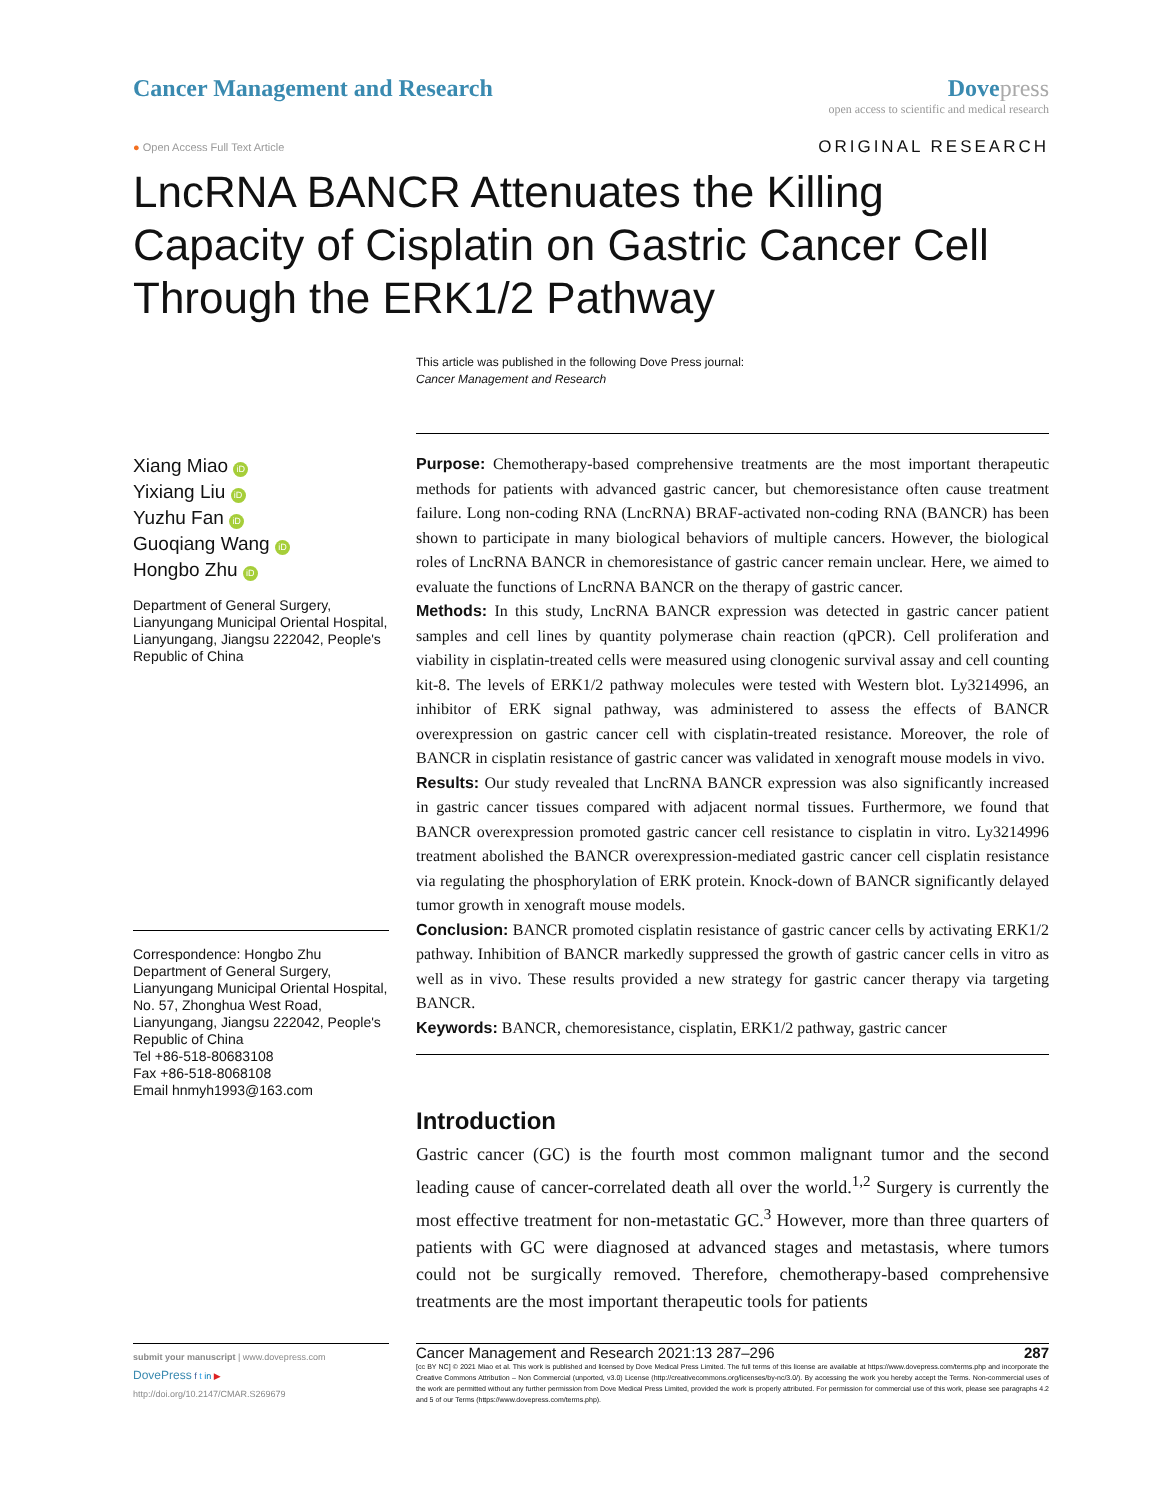Cancer Management and Research Dove press
open access to scientific and medical research
● Open Access Full Text Article
ORIGINAL RESEARCH
LncRNA BANCR Attenuates the Killing Capacity of Cisplatin on Gastric Cancer Cell Through the ERK1/2 Pathway
This article was published in the following Dove Press journal:
Cancer Management and Research
Xiang Miao iD
Yixiang Liu iD
Yuzhu Fan iD
Guoqiang Wang iD
Hongbo Zhu iD
Department of General Surgery, Lianyungang Municipal Oriental Hospital, Lianyungang, Jiangsu 222042, People's Republic of China
Correspondence: Hongbo Zhu
Department of General Surgery, Lianyungang Municipal Oriental Hospital, No. 57, Zhonghua West Road, Lianyungang, Jiangsu 222042, People's Republic of China
Tel +86-518-80683108
Fax +86-518-8068108
Email hnmyh1993@163.com
Purpose: Chemotherapy-based comprehensive treatments are the most important therapeutic methods for patients with advanced gastric cancer, but chemoresistance often cause treatment failure. Long non-coding RNA (LncRNA) BRAF-activated non-coding RNA (BANCR) has been shown to participate in many biological behaviors of multiple cancers. However, the biological roles of LncRNA BANCR in chemoresistance of gastric cancer remain unclear. Here, we aimed to evaluate the functions of LncRNA BANCR on the therapy of gastric cancer.
Methods: In this study, LncRNA BANCR expression was detected in gastric cancer patient samples and cell lines by quantity polymerase chain reaction (qPCR). Cell proliferation and viability in cisplatin-treated cells were measured using clonogenic survival assay and cell counting kit-8. The levels of ERK1/2 pathway molecules were tested with Western blot. Ly3214996, an inhibitor of ERK signal pathway, was administered to assess the effects of BANCR overexpression on gastric cancer cell with cisplatin-treated resistance. Moreover, the role of BANCR in cisplatin resistance of gastric cancer was validated in xenograft mouse models in vivo.
Results: Our study revealed that LncRNA BANCR expression was also significantly increased in gastric cancer tissues compared with adjacent normal tissues. Furthermore, we found that BANCR overexpression promoted gastric cancer cell resistance to cisplatin in vitro. Ly3214996 treatment abolished the BANCR overexpression-mediated gastric cancer cell cisplatin resistance via regulating the phosphorylation of ERK protein. Knock-down of BANCR significantly delayed tumor growth in xenograft mouse models.
Conclusion: BANCR promoted cisplatin resistance of gastric cancer cells by activating ERK1/2 pathway. Inhibition of BANCR markedly suppressed the growth of gastric cancer cells in vitro as well as in vivo. These results provided a new strategy for gastric cancer therapy via targeting BANCR.
Keywords: BANCR, chemoresistance, cisplatin, ERK1/2 pathway, gastric cancer
Introduction
Gastric cancer (GC) is the fourth most common malignant tumor and the second leading cause of cancer-correlated death all over the world.<sup>1,2</sup> Surgery is currently the most effective treatment for non-metastatic GC.<sup>3</sup> However, more than three quarters of patients with GC were diagnosed at advanced stages and metastasis, where tumors could not be surgically removed. Therefore, chemotherapy-based comprehensive treatments are the most important therapeutic tools for patients
submit your manuscript | www.dovepress.com
DovePress f t in ▶
http://doi.org/10.2147/CMAR.S269679
Cancer Management and Research 2021:13 287–296 287
[cc BY NC] © 2021 Miao et al. This work is published and licensed by Dove Medical Press Limited. The full terms of this license are available at https://www.dovepress.com/terms.php and incorporate the Creative Commons Attribution – Non Commercial (unported, v3.0) License (http://creativecommons.org/licenses/by-nc/3.0/). By accessing the work you hereby accept the Terms. Non-commercial uses of the work are permitted without any further permission from Dove Medical Press Limited, provided the work is properly attributed. For permission for commercial use of this work, please see paragraphs 4.2 and 5 of our Terms (https://www.dovepress.com/terms.php).